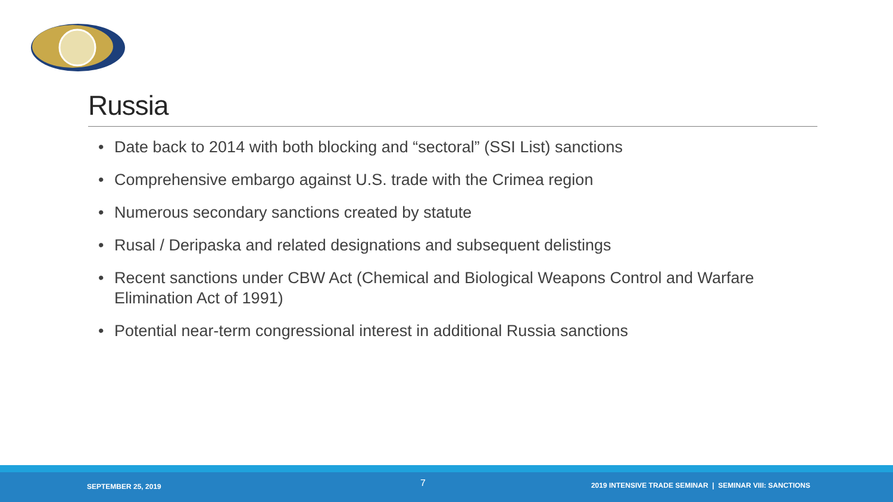Russia
• Date back to 2014 with both blocking and “sectoral” (SSI List) sanctions
• Comprehensive embargo against U.S. trade with the Crimea region
• Numerous secondary sanctions created by statute
• Rusal / Deripaska and related designations and subsequent delistings
• Recent sanctions under CBW Act (Chemical and Biological Weapons Control and Warfare Elimination Act of 1991)
• Potential near-term congressional interest in additional Russia sanctions
SEPTEMBER 25, 2019 7 2019 INTENSIVE TRADE SEMINAR | SEMINAR VIII: SANCTIONS